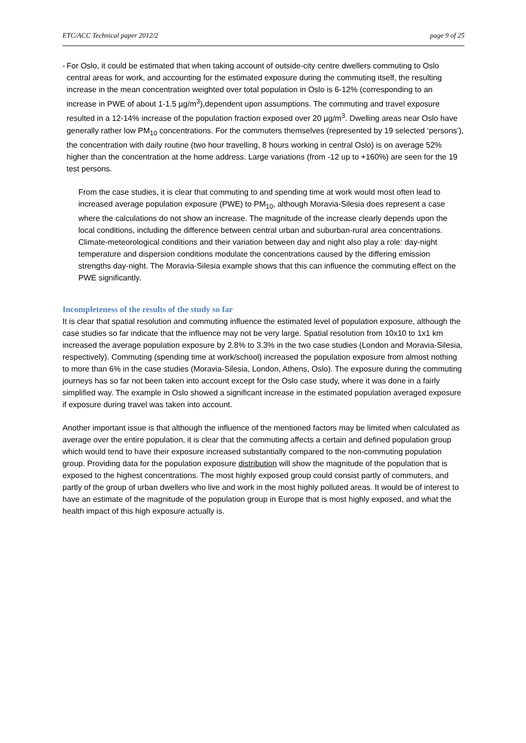ETC/ACC Technical paper 2012/2 page 9 of 25
- For Oslo, it could be estimated that when taking account of outside-city centre dwellers commuting to Oslo central areas for work, and accounting for the estimated exposure during the commuting itself, the resulting increase in the mean concentration weighted over total population in Oslo is 6-12% (corresponding to an increase in PWE of about 1-1.5 µg/m<sup>3</sup>),dependent upon assumptions. The commuting and travel exposure resulted in a 12-14% increase of the population fraction exposed over 20 µg/m<sup>3</sup>. Dwelling areas near Oslo have generally rather low PM<sub>10</sub> concentrations. For the commuters themselves (represented by 19 selected ‘persons’), the concentration with daily routine (two hour travelling, 8 hours working in central Oslo) is on average 52% higher than the concentration at the home address. Large variations (from -12 up to +160%) are seen for the 19 test persons.
From the case studies, it is clear that commuting to and spending time at work would most often lead to increased average population exposure (PWE) to PM<sub>10</sub>, although Moravia-Silesia does represent a case where the calculations do not show an increase. The magnitude of the increase clearly depends upon the local conditions, including the difference between central urban and suburban-rural area concentrations. Climate-meteorological conditions and their variation between day and night also play a role: day-night temperature and dispersion conditions modulate the concentrations caused by the differing emission strengths day-night. The Moravia-Silesia example shows that this can influence the commuting effect on the PWE significantly.
Incompleteness of the results of the study so far
It is clear that spatial resolution and commuting influence the estimated level of population exposure, although the case studies so far indicate that the influence may not be very large. Spatial resolution from 10x10 to 1x1 km increased the average population exposure by 2.8% to 3.3% in the two case studies (London and Moravia-Silesia, respectively). Commuting (spending time at work/school) increased the population exposure from almost nothing to more than 6% in the case studies (Moravia-Silesia, London, Athens, Oslo). The exposure during the commuting journeys has so far not been taken into account except for the Oslo case study, where it was done in a fairly simplified way. The example in Oslo showed a significant increase in the estimated population averaged exposure if exposure during travel was taken into account.
Another important issue is that although the influence of the mentioned factors may be limited when calculated as average over the entire population, it is clear that the commuting affects a certain and defined population group which would tend to have their exposure increased substantially compared to the non-commuting population group. Providing data for the population exposure distribution will show the magnitude of the population that is exposed to the highest concentrations. The most highly exposed group could consist partly of commuters, and partly of the group of urban dwellers who live and work in the most highly polluted areas. It would be of interest to have an estimate of the magnitude of the population group in Europe that is most highly exposed, and what the health impact of this high exposure actually is.